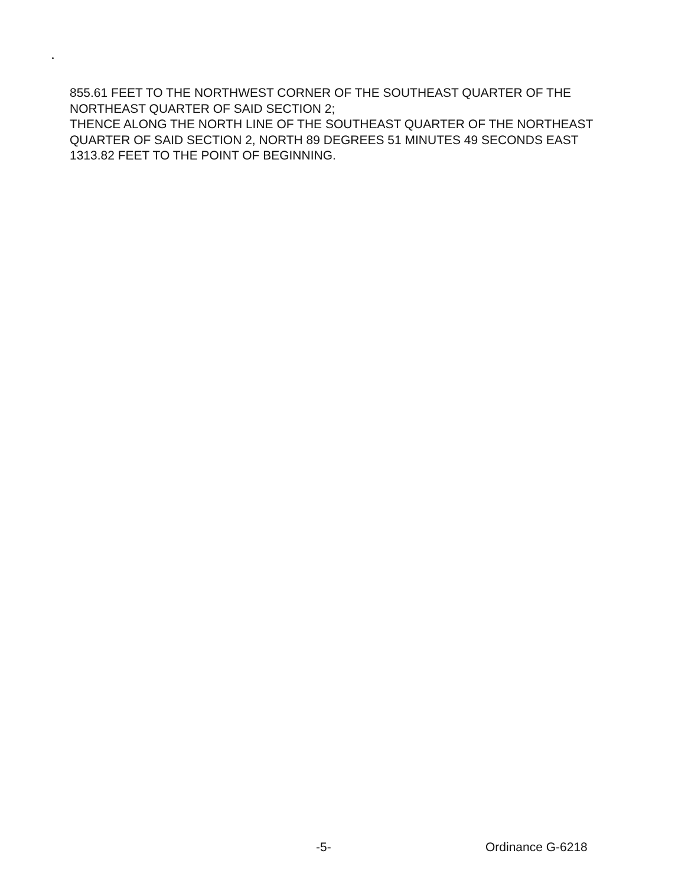855.61 FEET TO THE NORTHWEST CORNER OF THE SOUTHEAST QUARTER OF THE NORTHEAST QUARTER OF SAID SECTION 2;
THENCE ALONG THE NORTH LINE OF THE SOUTHEAST QUARTER OF THE NORTHEAST QUARTER OF SAID SECTION 2, NORTH 89 DEGREES 51 MINUTES 49 SECONDS EAST 1313.82 FEET TO THE POINT OF BEGINNING.
-5- Ordinance G-6218